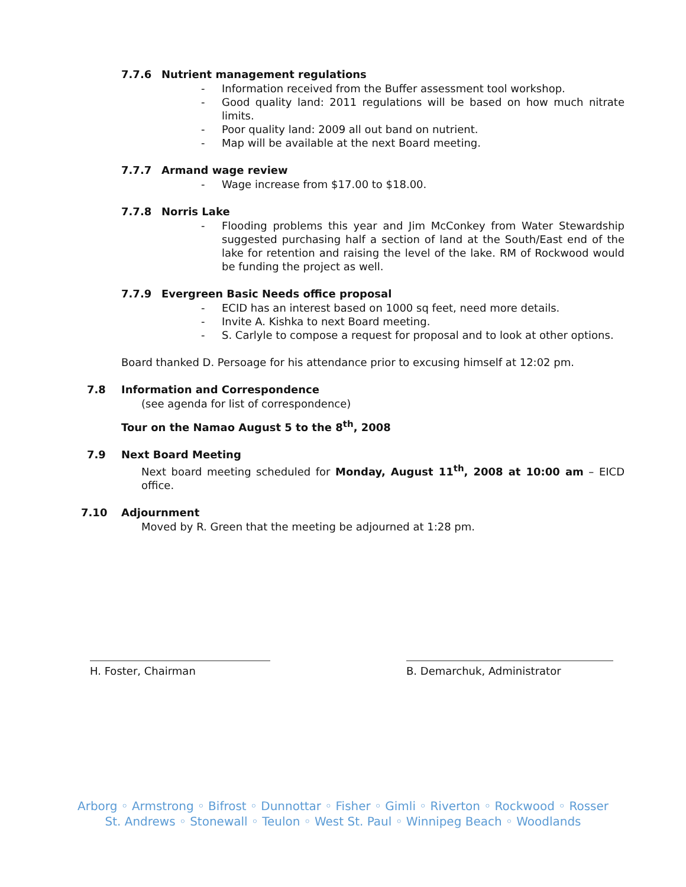7.7.6 Nutrient management regulations
- Information received from the Buffer assessment tool workshop.
- Good quality land: 2011 regulations will be based on how much nitrate limits.
- Poor quality land: 2009 all out band on nutrient.
- Map will be available at the next Board meeting.
7.7.7 Armand wage review
- Wage increase from $17.00 to $18.00.
7.7.8 Norris Lake
- Flooding problems this year and Jim McConkey from Water Stewardship suggested purchasing half a section of land at the South/East end of the lake for retention and raising the level of the lake. RM of Rockwood would be funding the project as well.
7.7.9 Evergreen Basic Needs office proposal
- ECID has an interest based on 1000 sq feet, need more details.
- Invite A. Kishka to next Board meeting.
- S. Carlyle to compose a request for proposal and to look at other options.
Board thanked D. Persoage for his attendance prior to excusing himself at 12:02 pm.
7.8 Information and Correspondence
(see agenda for list of correspondence)
Tour on the Namao August 5 to the 8<sup>th</sup>, 2008
7.9 Next Board Meeting
Next board meeting scheduled for Monday, August 11<sup>th</sup>, 2008 at 10:00 am – EICD office.
7.10 Adjournment
Moved by R. Green that the meeting be adjourned at 1:28 pm.
H. Foster, Chairman B. Demarchuk, Administrator
Arborg ◦ Armstrong ◦ Bifrost ◦ Dunnottar ◦ Fisher ◦ Gimli ◦ Riverton ◦ Rockwood ◦ Rosser
St. Andrews ◦ Stonewall ◦ Teulon ◦ West St. Paul ◦ Winnipeg Beach ◦ Woodlands